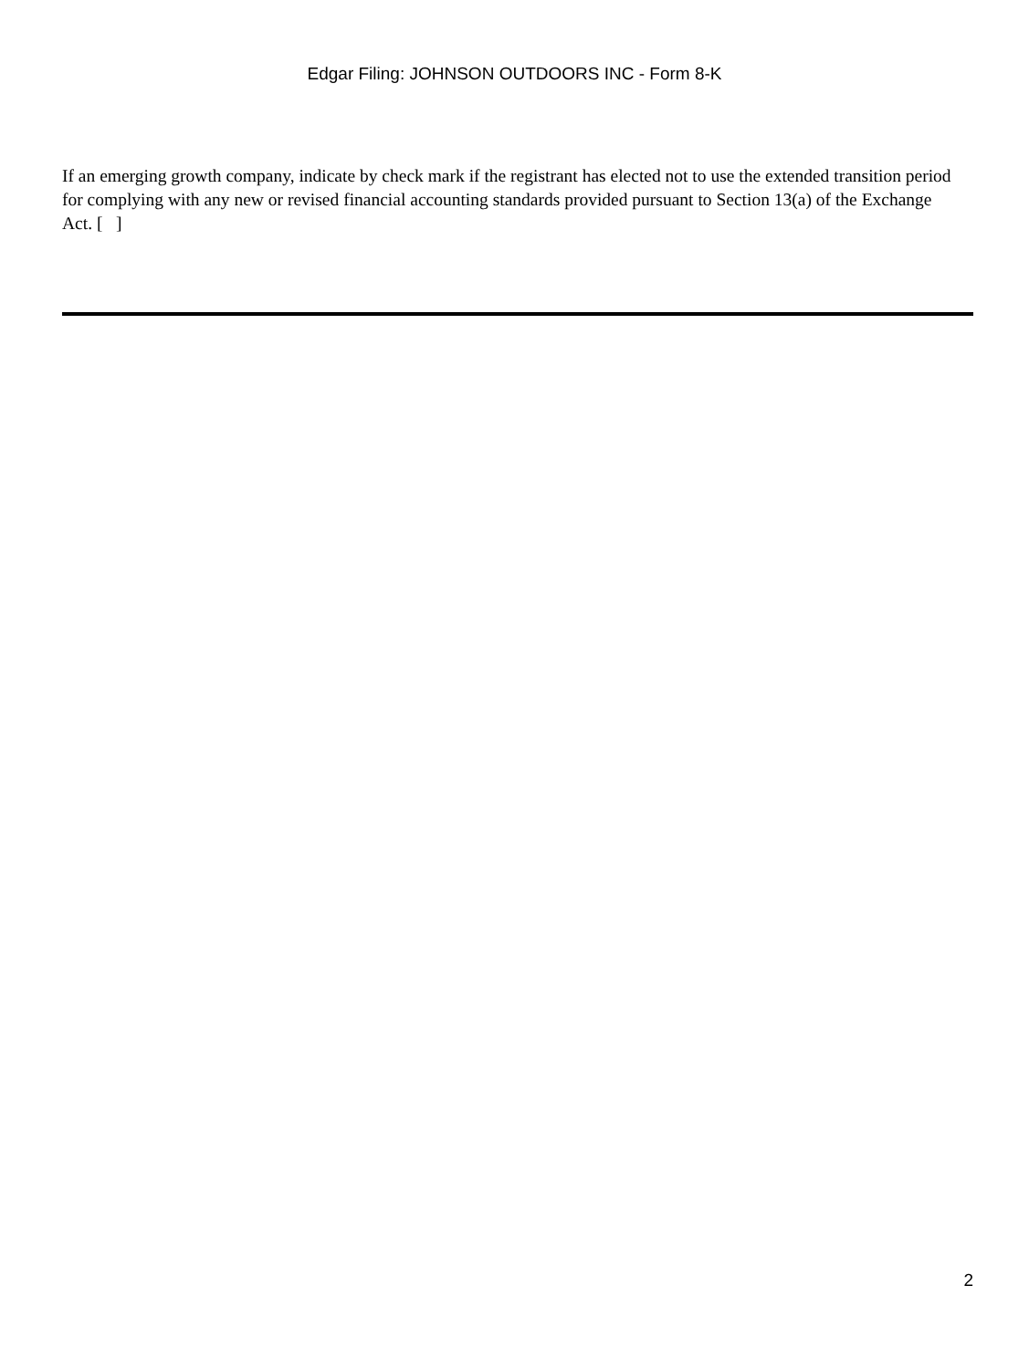Edgar Filing: JOHNSON OUTDOORS INC - Form 8-K
If an emerging growth company, indicate by check mark if the registrant has elected not to use the extended transition period for complying with any new or revised financial accounting standards provided pursuant to Section 13(a) of the Exchange Act. [ ]
2